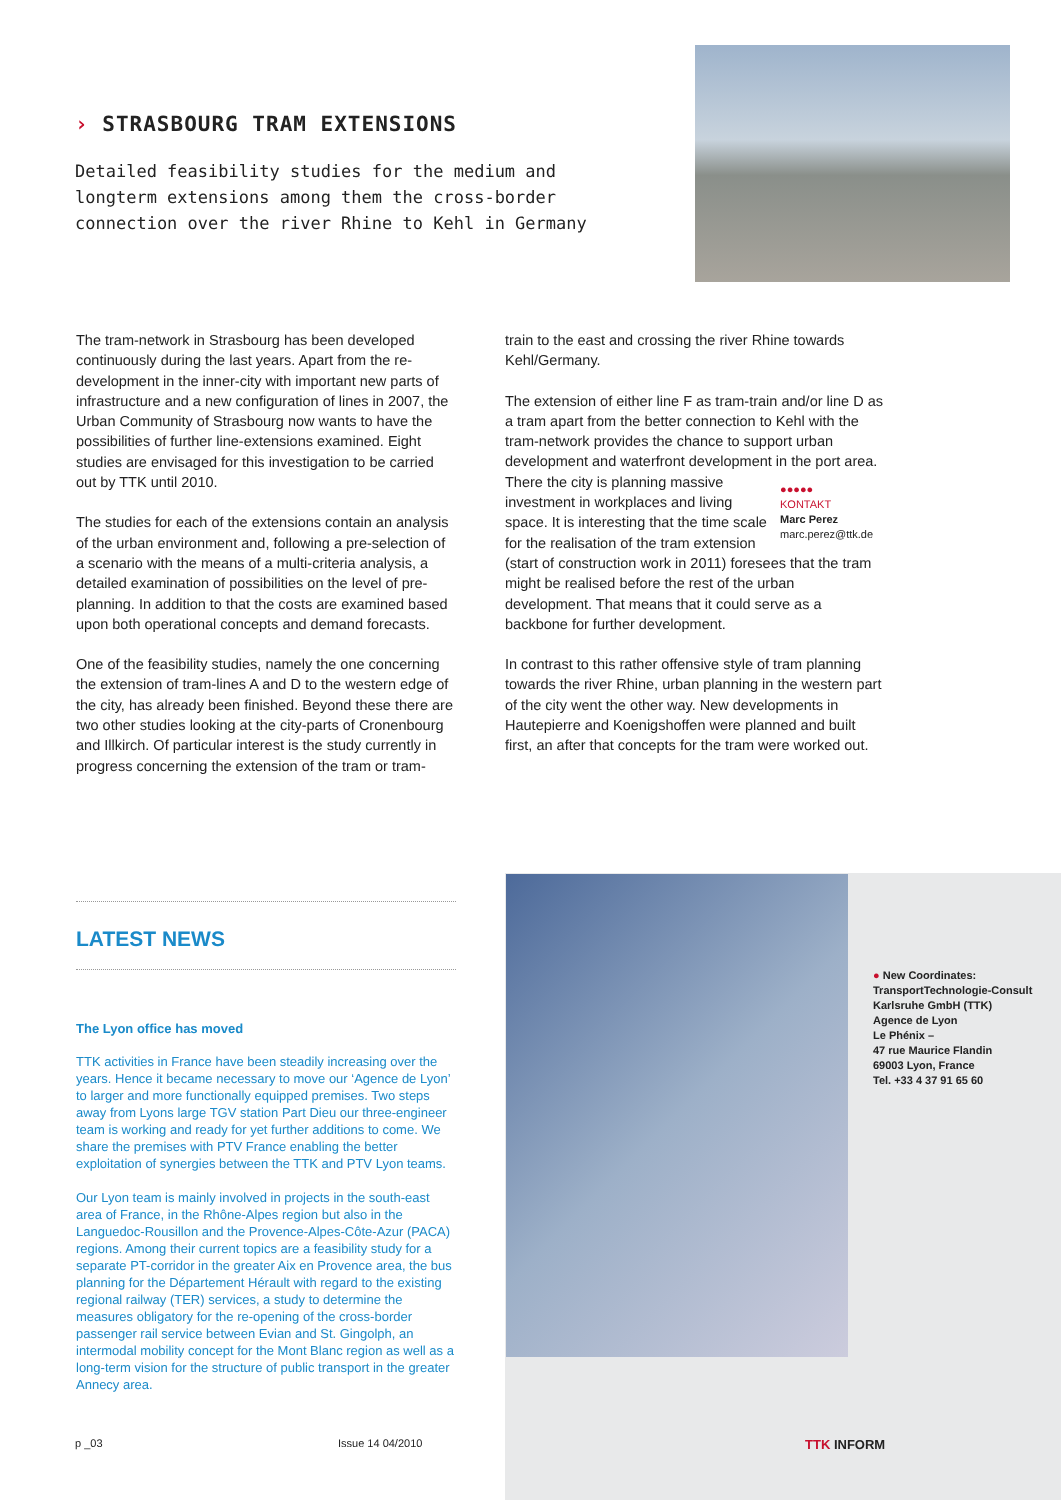› STRASBOURG TRAM EXTENSIONS
Detailed feasibility studies for the medium and longterm extensions among them the cross-border connection over the river Rhine to Kehl in Germany
The tram-network in Strasbourg has been developed continuously during the last years. Apart from the re-development in the inner-city with important new parts of infrastructure and a new configuration of lines in 2007, the Urban Community of Strasbourg now wants to have the possibilities of further line-extensions examined. Eight studies are envisaged for this investigation to be carried out by TTK until 2010.
The studies for each of the extensions contain an analysis of the urban environment and, following a pre-selection of a scenario with the means of a multi-criteria analysis, a detailed examination of possibilities on the level of pre-planning. In addition to that the costs are examined based upon both operational concepts and demand forecasts.
One of the feasibility studies, namely the one concerning the extension of tram-lines A and D to the western edge of the city, has already been finished. Beyond these there are two other studies looking at the city-parts of Cronenbourg and Illkirch. Of particular interest is the study currently in progress concerning the extension of the tram or tram-
train to the east and crossing the river Rhine towards Kehl/Germany.
The extension of either line F as tram-train and/or line D as a tram apart from the better connection to Kehl with the tram-network provides the chance to support urban development and waterfront development in the port area. ●●●●●
KONTAKT
Marc Perez
marc.perez@ttk.de There the city is planning massive investment in workplaces and living space. It is interesting that the time scale for the realisation of the tram extension (start of construction work in 2011) foresees that the tram might be realised before the rest of the urban development. That means that it could serve as a backbone for further development.
In contrast to this rather offensive style of tram planning towards the river Rhine, urban planning in the western part of the city went the other way. New developments in Hautepierre and Koenigshoffen were planned and built first, an after that concepts for the tram were worked out.
LATEST NEWS
The Lyon office has moved
TTK activities in France have been steadily increasing over the years. Hence it became necessary to move our ‘Agence de Lyon’ to larger and more functionally equipped premises. Two steps away from Lyons large TGV station Part Dieu our three-engineer team is working and ready for yet further additions to come. We share the premises with PTV France enabling the better exploitation of synergies between the TTK and PTV Lyon teams.
Our Lyon team is mainly involved in projects in the south-east area of France, in the Rhône-Alpes region but also in the Languedoc-Rousillon and the Provence-Alpes-Côte-Azur (PACA) regions. Among their current topics are a feasibility study for a separate PT-corridor in the greater Aix en Provence area, the bus planning for the Département Hérault with regard to the existing regional railway (TER) services, a study to determine the measures obligatory for the re-opening of the cross-border passenger rail service between Evian and St. Gingolph, an intermodal mobility concept for the Mont Blanc region as well as a long-term vision for the structure of public transport in the greater Annecy area.
● New Coordinates:
TransportTechnologie-Consult Karlsruhe GmbH (TTK)
Agence de Lyon
Le Phénix –
47 rue Maurice Flandin
69003 Lyon, France
Tel. +33 4 37 91 65 60
p _03 Issue 14 04/2010 TTK INFORM